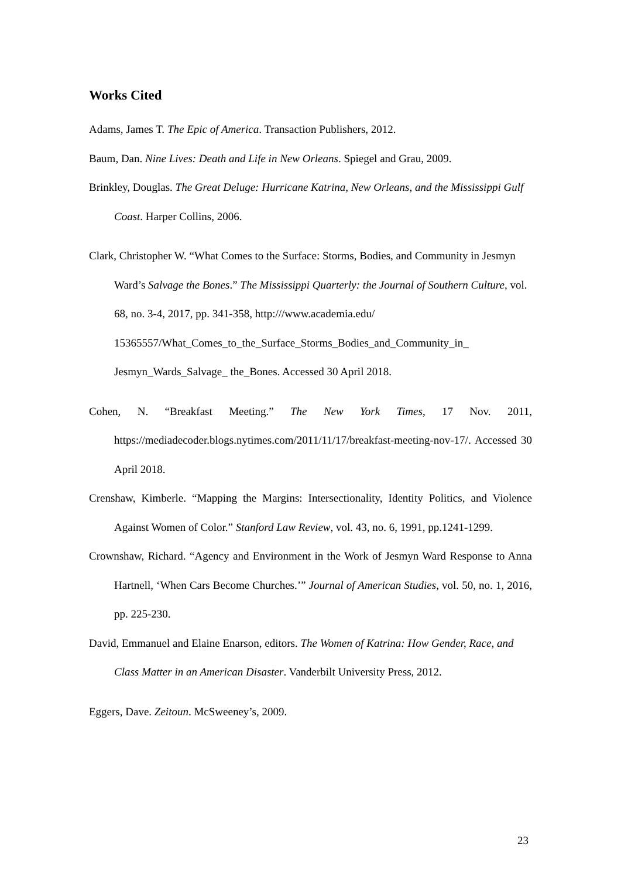Works Cited
Adams, James T. The Epic of America. Transaction Publishers, 2012.
Baum, Dan. Nine Lives: Death and Life in New Orleans. Spiegel and Grau, 2009.
Brinkley, Douglas. The Great Deluge: Hurricane Katrina, New Orleans, and the Mississippi Gulf Coast. Harper Collins, 2006.
Clark, Christopher W. “What Comes to the Surface: Storms, Bodies, and Community in Jesmyn Ward’s Salvage the Bones.” The Mississippi Quarterly: the Journal of Southern Culture, vol. 68, no. 3-4, 2017, pp. 341-358, http:///www.academia.edu/ 15365557/What_Comes_to_the_Surface_Storms_Bodies_and_Community_in_ Jesmyn_Wards_Salvage_ the_Bones. Accessed 30 April 2018.
Cohen, N. “Breakfast Meeting.” The New York Times, 17 Nov. 2011, https://mediadecoder.blogs.nytimes.com/2011/11/17/breakfast-meeting-nov-17/. Accessed 30 April 2018.
Crenshaw, Kimberle. “Mapping the Margins: Intersectionality, Identity Politics, and Violence Against Women of Color.” Stanford Law Review, vol. 43, no. 6, 1991, pp.1241-1299.
Crownshaw, Richard. “Agency and Environment in the Work of Jesmyn Ward Response to Anna Hartnell, ‘When Cars Become Churches.’” Journal of American Studies, vol. 50, no. 1, 2016, pp. 225-230.
David, Emmanuel and Elaine Enarson, editors. The Women of Katrina: How Gender, Race, and Class Matter in an American Disaster. Vanderbilt University Press, 2012.
Eggers, Dave. Zeitoun. McSweeney’s, 2009.
23